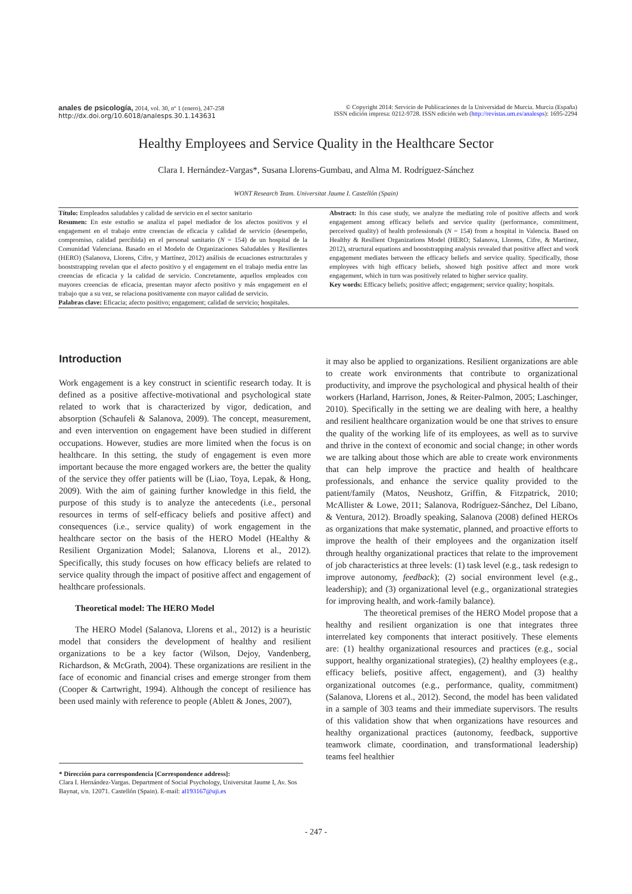anales de psicología, 2014, vol. 30, nº 1 (enero), 247-258
http://dx.doi.org/10.6018/analesps.30.1.143631
© Copyright 2014: Servicio de Publicaciones de la Universidad de Murcia. Murcia (España)
ISSN edición impresa: 0212-9728. ISSN edición web (http://revistas.um.es/analesps): 1695-2294
Healthy Employees and Service Quality in the Healthcare Sector
Clara I. Hernández-Vargas*, Susana Llorens-Gumbau, and Alma M. Rodríguez-Sánchez
WONT Research Team. Universitat Jaume I. Castellón (Spain)
Título: Empleados saludables y calidad de servicio en el sector sanitario
Resumen: En este estudio se analiza el papel mediador de los afectos positivos y el engagement en el trabajo entre creencias de eficacia y calidad de servicio (desempeño, compromiso, calidad percibida) en el personal sanitario (N = 154) de un hospital de la Comunidad Valenciana. Basado en el Modelo de Organizaciones Saludables y Resilientes (HERO) (Salanova, Llorens, Cifre, y Martínez, 2012) análisis de ecuaciones estructurales y booststrapping revelan que el afecto positivo y el engagement en el trabajo media entre las creencias de eficacia y la calidad de servicio. Concretamente, aquellos empleados con mayores creencias de eficacia, presentan mayor afecto positivo y más engagement en el trabajo que a su vez, se relaciona positivamente con mayor calidad de servicio.
Palabras clave: Eficacia; afecto positivo; engagement; calidad de servicio; hospitales.
Abstract: In this case study, we analyze the mediating role of positive affects and work engagement among efficacy beliefs and service quality (performance, commitment, perceived quality) of health professionals (N = 154) from a hospital in Valencia. Based on Healthy & Resilient Organizations Model (HERO; Salanova, Llorens, Cifre, & Martinez, 2012), structural equations and booststrapping analysis revealed that positive affect and work engagement mediates between the efficacy beliefs and service quality. Specifically, those employees with high efficacy beliefs, showed high positive affect and more work engagement, which in turn was positively related to higher service quality.
Key words: Efficacy beliefs; positive affect; engagement; service quality; hospitals.
Introduction
Work engagement is a key construct in scientific research today. It is defined as a positive affective-motivational and psychological state related to work that is characterized by vigor, dedication, and absorption (Schaufeli & Salanova, 2009). The concept, measurement, and even intervention on engagement have been studied in different occupations. However, studies are more limited when the focus is on healthcare. In this setting, the study of engagement is even more important because the more engaged workers are, the better the quality of the service they offer patients will be (Liao, Toya, Lepak, & Hong, 2009). With the aim of gaining further knowledge in this field, the purpose of this study is to analyze the antecedents (i.e., personal resources in terms of self-efficacy beliefs and positive affect) and consequences (i.e., service quality) of work engagement in the healthcare sector on the basis of the HERO Model (HEalthy & Resilient Organization Model; Salanova, Llorens et al., 2012). Specifically, this study focuses on how efficacy beliefs are related to service quality through the impact of positive affect and engagement of healthcare professionals.
Theoretical model: The HERO Model
The HERO Model (Salanova, Llorens et al., 2012) is a heuristic model that considers the development of healthy and resilient organizations to be a key factor (Wilson, Dejoy, Vandenberg, Richardson, & McGrath, 2004). These organizations are resilient in the face of economic and financial crises and emerge stronger from them (Cooper & Cartwright, 1994). Although the concept of resilience has been used mainly with reference to people (Ablett & Jones, 2007),
it may also be applied to organizations. Resilient organizations are able to create work environments that contribute to organizational productivity, and improve the psychological and physical health of their workers (Harland, Harrison, Jones, & Reiter-Palmon, 2005; Laschinger, 2010). Specifically in the setting we are dealing with here, a healthy and resilient healthcare organization would be one that strives to ensure the quality of the working life of its employees, as well as to survive and thrive in the context of economic and social change; in other words we are talking about those which are able to create work environments that can help improve the practice and health of healthcare professionals, and enhance the service quality provided to the patient/family (Matos, Neushotz, Griffin, & Fitzpatrick, 2010; McAllister & Lowe, 2011; Salanova, Rodríguez-Sánchez, Del Líbano, & Ventura, 2012). Broadly speaking, Salanova (2008) defined HEROs as organizations that make systematic, planned, and proactive efforts to improve the health of their employees and the organization itself through healthy organizational practices that relate to the improvement of job characteristics at three levels: (1) task level (e.g., task redesign to improve autonomy, feedback); (2) social environment level (e.g., leadership); and (3) organizational level (e.g., organizational strategies for improving health, and work-family balance).
The theoretical premises of the HERO Model propose that a healthy and resilient organization is one that integrates three interrelated key components that interact positively. These elements are: (1) healthy organizational resources and practices (e.g., social support, healthy organizational strategies), (2) healthy employees (e.g., efficacy beliefs, positive affect, engagement), and (3) healthy organizational outcomes (e.g., performance, quality, commitment) (Salanova, Llorens et al., 2012). Second, the model has been validated in a sample of 303 teams and their immediate supervisors. The results of this validation show that when organizations have resources and healthy organizational practices (autonomy, feedback, supportive teamwork climate, coordination, and transformational leadership) teams feel healthier
* Dirección para correspondencia [Correspondence address]:
Clara I. Hernández-Vargas. Department of Social Psychology, Universitat Jaume I, Av. Sos Baynat, s/n. 12071. Castellón (Spain). E-mail: al193167@uji.es
- 247 -